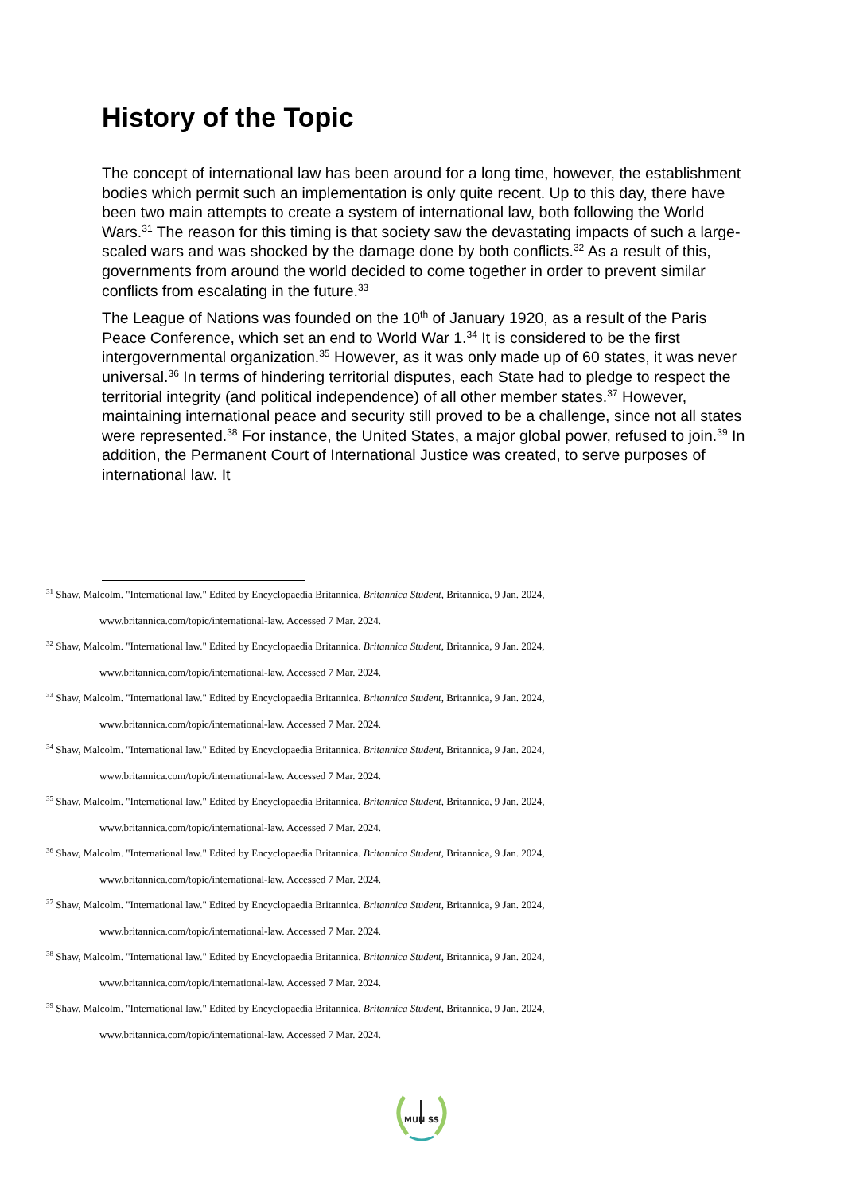History of the Topic
The concept of international law has been around for a long time, however, the establishment bodies which permit such an implementation is only quite recent. Up to this day, there have been two main attempts to create a system of international law, both following the World Wars.<sup>31</sup> The reason for this timing is that society saw the devastating impacts of such a large-scaled wars and was shocked by the damage done by both conflicts.<sup>32</sup> As a result of this, governments from around the world decided to come together in order to prevent similar conflicts from escalating in the future.<sup>33</sup>
The League of Nations was founded on the 10<sup>th</sup> of January 1920, as a result of the Paris Peace Conference, which set an end to World War 1.<sup>34</sup> It is considered to be the first intergovernmental organization.<sup>35</sup> However, as it was only made up of 60 states, it was never universal.<sup>36</sup> In terms of hindering territorial disputes, each State had to pledge to respect the territorial integrity (and political independence) of all other member states.<sup>37</sup> However, maintaining international peace and security still proved to be a challenge, since not all states were represented.<sup>38</sup> For instance, the United States, a major global power, refused to join.<sup>39</sup> In addition, the Permanent Court of International Justice was created, to serve purposes of international law. It
<sup>31</sup> Shaw, Malcolm. "International law." Edited by Encyclopaedia Britannica. Britannica Student, Britannica, 9 Jan. 2024,
www.britannica.com/topic/international-law. Accessed 7 Mar. 2024.
<sup>32</sup> Shaw, Malcolm. "International law." Edited by Encyclopaedia Britannica. Britannica Student, Britannica, 9 Jan. 2024,
www.britannica.com/topic/international-law. Accessed 7 Mar. 2024.
<sup>33</sup> Shaw, Malcolm. "International law." Edited by Encyclopaedia Britannica. Britannica Student, Britannica, 9 Jan. 2024,
www.britannica.com/topic/international-law. Accessed 7 Mar. 2024.
<sup>34</sup> Shaw, Malcolm. "International law." Edited by Encyclopaedia Britannica. Britannica Student, Britannica, 9 Jan. 2024,
www.britannica.com/topic/international-law. Accessed 7 Mar. 2024.
<sup>35</sup> Shaw, Malcolm. "International law." Edited by Encyclopaedia Britannica. Britannica Student, Britannica, 9 Jan. 2024,
www.britannica.com/topic/international-law. Accessed 7 Mar. 2024.
<sup>36</sup> Shaw, Malcolm. "International law." Edited by Encyclopaedia Britannica. Britannica Student, Britannica, 9 Jan. 2024,
www.britannica.com/topic/international-law. Accessed 7 Mar. 2024.
<sup>37</sup> Shaw, Malcolm. "International law." Edited by Encyclopaedia Britannica. Britannica Student, Britannica, 9 Jan. 2024,
www.britannica.com/topic/international-law. Accessed 7 Mar. 2024.
<sup>38</sup> Shaw, Malcolm. "International law." Edited by Encyclopaedia Britannica. Britannica Student, Britannica, 9 Jan. 2024,
www.britannica.com/topic/international-law. Accessed 7 Mar. 2024.
<sup>39</sup> Shaw, Malcolm. "International law." Edited by Encyclopaedia Britannica. Britannica Student, Britannica, 9 Jan. 2024,
www.britannica.com/topic/international-law. Accessed 7 Mar. 2024.
MUN SS